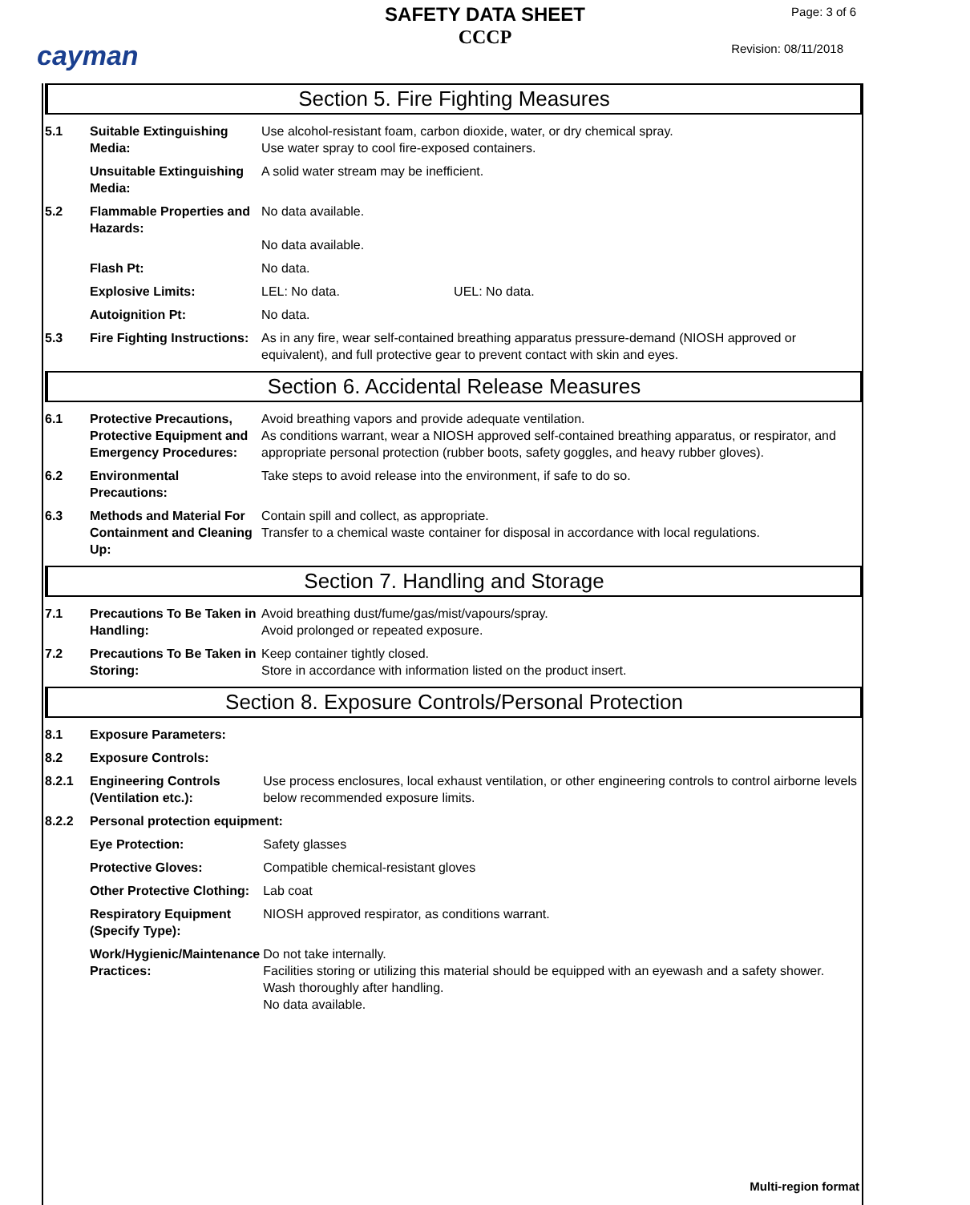cayman
SAFETY DATA SHEET
CCCP
Page: 3 of 6
Revision: 08/11/2018
Section 5. Fire Fighting Measures
| 5.1 | Suitable Extinguishing Media: | Use alcohol-resistant foam, carbon dioxide, water, or dry chemical spray. Use water spray to cool fire-exposed containers. |
| | Unsuitable Extinguishing Media: | A solid water stream may be inefficient. |
| 5.2 | Flammable Properties and Hazards: | No data available. No data available. |
| | Flash Pt: | No data. |
| | Explosive Limits: | LEL: No data. UEL: No data. |
| | Autoignition Pt: | No data. |
| 5.3 | Fire Fighting Instructions: | As in any fire, wear self-contained breathing apparatus pressure-demand (NIOSH approved or equivalent), and full protective gear to prevent contact with skin and eyes. |
Section 6. Accidental Release Measures
| 6.1 | Protective Precautions, Protective Equipment and Emergency Procedures: | Avoid breathing vapors and provide adequate ventilation. As conditions warrant, wear a NIOSH approved self-contained breathing apparatus, or respirator, and appropriate personal protection (rubber boots, safety goggles, and heavy rubber gloves). |
| 6.2 | Environmental Precautions: | Take steps to avoid release into the environment, if safe to do so. |
| 6.3 | Methods and Material For Containment and Cleaning Up: | Contain spill and collect, as appropriate. Transfer to a chemical waste container for disposal in accordance with local regulations. |
Section 7. Handling and Storage
| 7.1 | Precautions To Be Taken in Handling: | Avoid breathing dust/fume/gas/mist/vapours/spray. Avoid prolonged or repeated exposure. |
| 7.2 | Precautions To Be Taken in Storing: | Keep container tightly closed. Store in accordance with information listed on the product insert. |
Section 8. Exposure Controls/Personal Protection
| 8.1 | Exposure Parameters: | |
| 8.2 | Exposure Controls: | |
| 8.2.1 | Engineering Controls (Ventilation etc.): | Use process enclosures, local exhaust ventilation, or other engineering controls to control airborne levels below recommended exposure limits. |
| 8.2.2 | Personal protection equipment: | |
| | Eye Protection: | Safety glasses |
| | Protective Gloves: | Compatible chemical-resistant gloves |
| | Other Protective Clothing: | Lab coat |
| | Respiratory Equipment (Specify Type): | NIOSH approved respirator, as conditions warrant. |
| | Work/Hygienic/Maintenance Practices: | Do not take internally. Facilities storing or utilizing this material should be equipped with an eyewash and a safety shower. Wash thoroughly after handling. No data available. |
Multi-region format